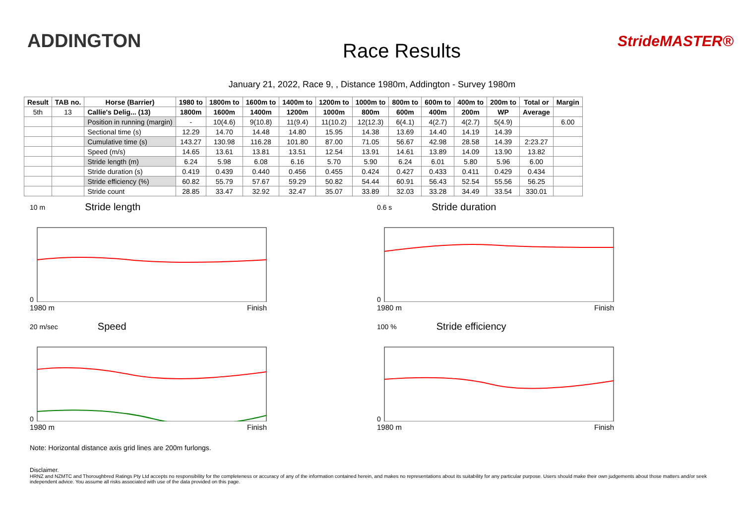ADDINGTON
Race Results
StrideMASTER®
January 21, 2022, Race 9, , Distance 1980m, Addington - Survey 1980m
| Result | TAB no. | Horse (Barrier) | 1980 to | 1800m to | 1600m to | 1400m to | 1200m to | 1000m to | 800m to | 600m to | 400m to | 200m to | Total or | Margin |
| --- | --- | --- | --- | --- | --- | --- | --- | --- | --- | --- | --- | --- | --- | --- |
| 5th | 13 | Callie's Delig... (13) | 1800m | 1600m | 1400m | 1200m | 1000m | 800m | 600m | 400m | 200m | WP | Average | |
| | | Position in running (margin) | - | 10(4.6) | 9(10.8) | 11(9.4) | 11(10.2) | 12(12.3) | 6(4.1) | 4(2.7) | 4(2.7) | 5(4.9) | | 6.00 |
| | | Sectional time (s) | 12.29 | 14.70 | 14.48 | 14.80 | 15.95 | 14.38 | 13.69 | 14.40 | 14.19 | 14.39 | | |
| | | Cumulative time (s) | 143.27 | 130.98 | 116.28 | 101.80 | 87.00 | 71.05 | 56.67 | 42.98 | 28.58 | 14.39 | 2:23.27 | |
| | | Speed (m/s) | 14.65 | 13.61 | 13.81 | 13.51 | 12.54 | 13.91 | 14.61 | 13.89 | 14.09 | 13.90 | 13.82 | |
| | | Stride length (m) | 6.24 | 5.98 | 6.08 | 6.16 | 5.70 | 5.90 | 6.24 | 6.01 | 5.80 | 5.96 | 6.00 | |
| | | Stride duration (s) | 0.419 | 0.439 | 0.440 | 0.456 | 0.455 | 0.424 | 0.427 | 0.433 | 0.411 | 0.429 | 0.434 | |
| | | Stride efficiency (%) | 60.82 | 55.79 | 57.67 | 59.29 | 50.82 | 54.44 | 60.91 | 56.43 | 52.54 | 55.56 | 56.25 | |
| | | Stride count | 28.85 | 33.47 | 32.92 | 32.47 | 35.07 | 33.89 | 32.03 | 33.28 | 34.49 | 33.54 | 330.01 | |
10 m Stride length
0
1980 m Finish
0.6 s Stride duration
0
1980 m Finish
20 m/sec Speed
0
1980 m Finish
100 % Stride efficiency
0
1980 m Finish
Note: Horizontal distance axis grid lines are 200m furlongs.
Disclaimer.
HRNZ and NZMTC and Thoroughbred Ratings Pty Ltd accepts no responsibility for the completeness or accuracy of any of the information contained herein, and makes no representations about its suitability for any particular purpose. Users should make their own judgements about those matters and/or seek independent advice. You assume all risks associated with use of the data provided on this page.